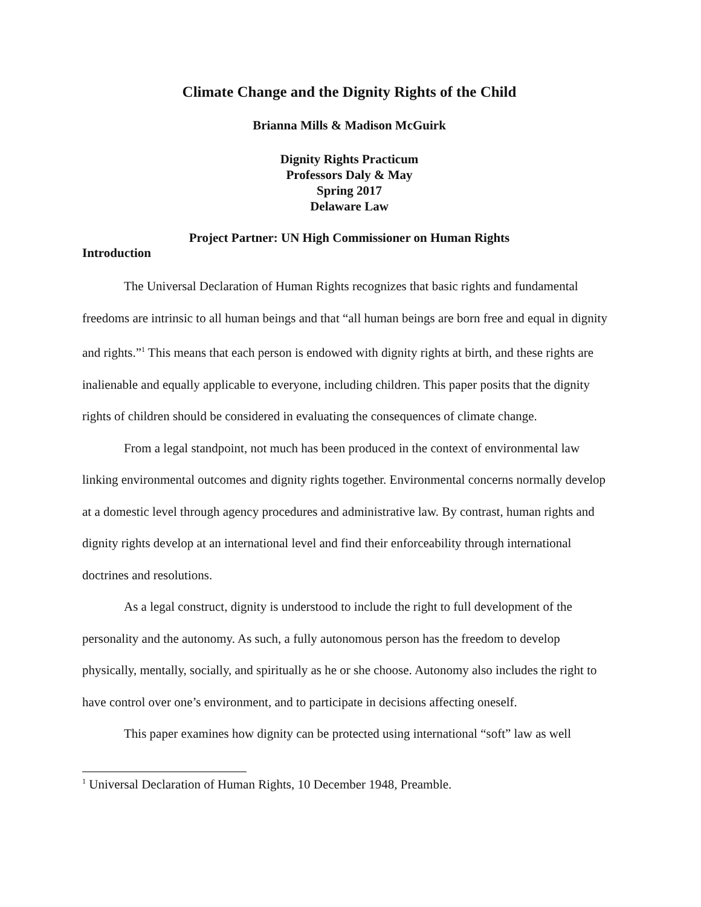Climate Change and the Dignity Rights of the Child
Brianna Mills & Madison McGuirk
Dignity Rights Practicum
Professors Daly & May
Spring 2017
Delaware Law
Project Partner: UN High Commissioner on Human Rights
Introduction
The Universal Declaration of Human Rights recognizes that basic rights and fundamental freedoms are intrinsic to all human beings and that “all human beings are born free and equal in dignity and rights.”<sup>1</sup> This means that each person is endowed with dignity rights at birth, and these rights are inalienable and equally applicable to everyone, including children. This paper posits that the dignity rights of children should be considered in evaluating the consequences of climate change.
From a legal standpoint, not much has been produced in the context of environmental law linking environmental outcomes and dignity rights together. Environmental concerns normally develop at a domestic level through agency procedures and administrative law. By contrast, human rights and dignity rights develop at an international level and find their enforceability through international doctrines and resolutions.
As a legal construct, dignity is understood to include the right to full development of the personality and the autonomy. As such, a fully autonomous person has the freedom to develop physically, mentally, socially, and spiritually as he or she choose. Autonomy also includes the right to have control over one’s environment, and to participate in decisions affecting oneself.
This paper examines how dignity can be protected using international “soft” law as well
<sup>1</sup> Universal Declaration of Human Rights, 10 December 1948, Preamble.